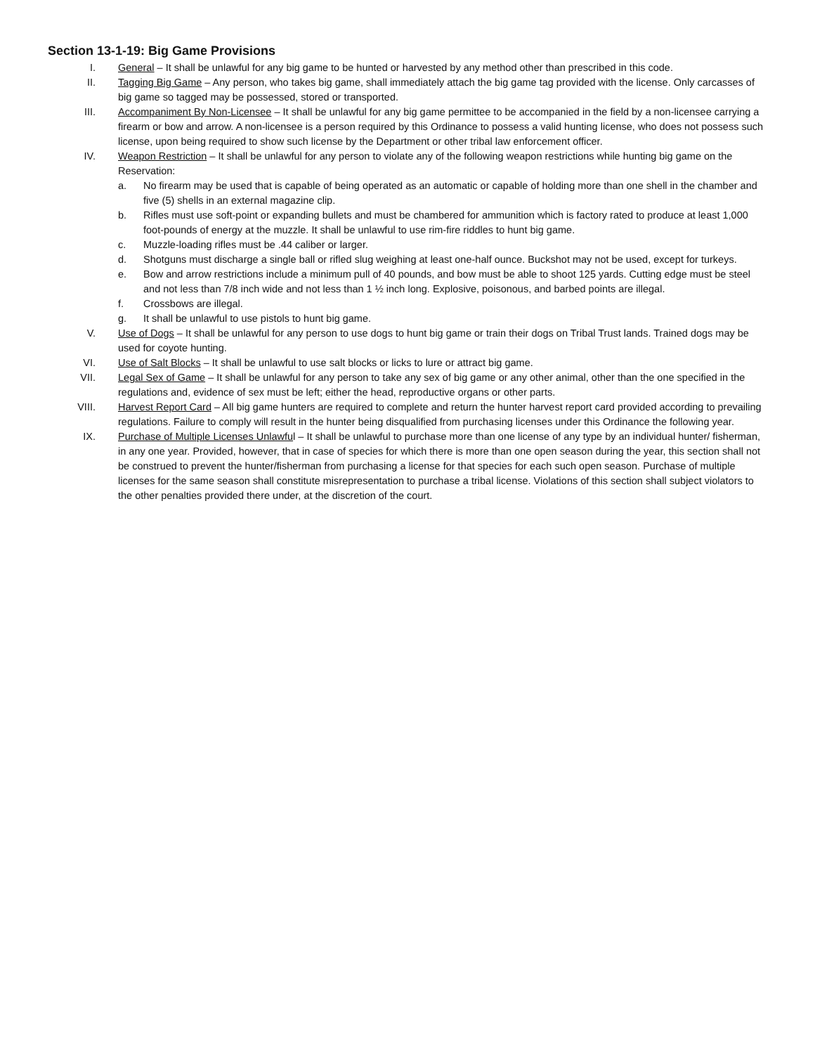Section 13-1-19: Big Game Provisions
I. General – It shall be unlawful for any big game to be hunted or harvested by any method other than prescribed in this code.
II. Tagging Big Game – Any person, who takes big game, shall immediately attach the big game tag provided with the license. Only carcasses of big game so tagged may be possessed, stored or transported.
III. Accompaniment By Non-Licensee – It shall be unlawful for any big game permittee to be accompanied in the field by a non-licensee carrying a firearm or bow and arrow. A non-licensee is a person required by this Ordinance to possess a valid hunting license, who does not possess such license, upon being required to show such license by the Department or other tribal law enforcement officer.
IV. Weapon Restriction – It shall be unlawful for any person to violate any of the following weapon restrictions while hunting big game on the Reservation:
a. No firearm may be used that is capable of being operated as an automatic or capable of holding more than one shell in the chamber and five (5) shells in an external magazine clip.
b. Rifles must use soft-point or expanding bullets and must be chambered for ammunition which is factory rated to produce at least 1,000 foot-pounds of energy at the muzzle. It shall be unlawful to use rim-fire riddles to hunt big game.
c. Muzzle-loading rifles must be .44 caliber or larger.
d. Shotguns must discharge a single ball or rifled slug weighing at least one-half ounce. Buckshot may not be used, except for turkeys.
e. Bow and arrow restrictions include a minimum pull of 40 pounds, and bow must be able to shoot 125 yards. Cutting edge must be steel and not less than 7/8 inch wide and not less than 1 ½ inch long. Explosive, poisonous, and barbed points are illegal.
f. Crossbows are illegal.
g. It shall be unlawful to use pistols to hunt big game.
V. Use of Dogs – It shall be unlawful for any person to use dogs to hunt big game or train their dogs on Tribal Trust lands. Trained dogs may be used for coyote hunting.
VI. Use of Salt Blocks – It shall be unlawful to use salt blocks or licks to lure or attract big game.
VII. Legal Sex of Game – It shall be unlawful for any person to take any sex of big game or any other animal, other than the one specified in the regulations and, evidence of sex must be left; either the head, reproductive organs or other parts.
VIII. Harvest Report Card – All big game hunters are required to complete and return the hunter harvest report card provided according to prevailing regulations. Failure to comply will result in the hunter being disqualified from purchasing licenses under this Ordinance the following year.
IX. Purchase of Multiple Licenses Unlawful – It shall be unlawful to purchase more than one license of any type by an individual hunter/ fisherman, in any one year. Provided, however, that in case of species for which there is more than one open season during the year, this section shall not be construed to prevent the hunter/fisherman from purchasing a license for that species for each such open season. Purchase of multiple licenses for the same season shall constitute misrepresentation to purchase a tribal license. Violations of this section shall subject violators to the other penalties provided there under, at the discretion of the court.